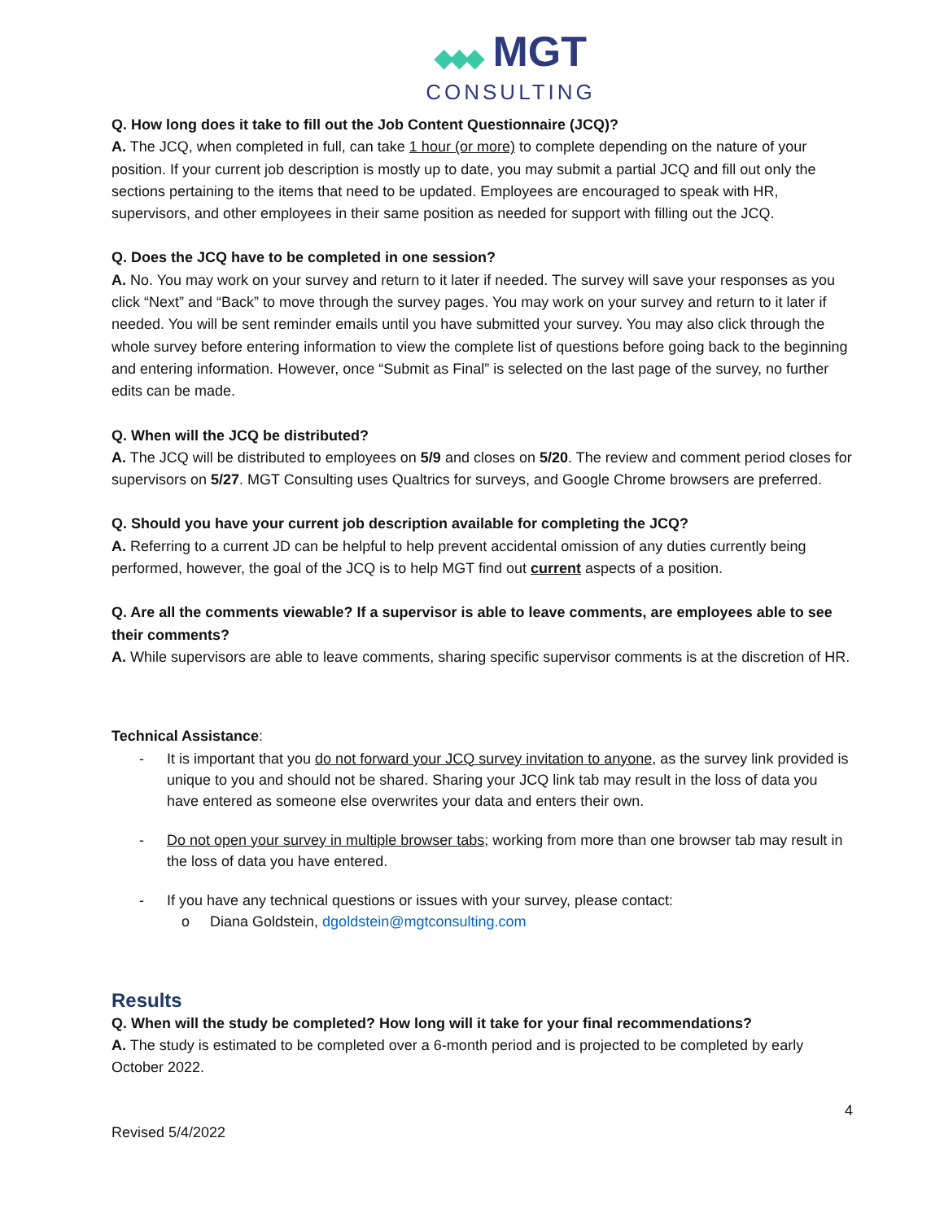◆◆◆ MGT
CONSULTING
Q. How long does it take to fill out the Job Content Questionnaire (JCQ)?
A. The JCQ, when completed in full, can take 1 hour (or more) to complete depending on the nature of your position. If your current job description is mostly up to date, you may submit a partial JCQ and fill out only the sections pertaining to the items that need to be updated. Employees are encouraged to speak with HR, supervisors, and other employees in their same position as needed for support with filling out the JCQ.
Q. Does the JCQ have to be completed in one session?
A. No. You may work on your survey and return to it later if needed. The survey will save your responses as you click “Next” and “Back” to move through the survey pages. You may work on your survey and return to it later if needed. You will be sent reminder emails until you have submitted your survey. You may also click through the whole survey before entering information to view the complete list of questions before going back to the beginning and entering information. However, once “Submit as Final” is selected on the last page of the survey, no further edits can be made.
Q. When will the JCQ be distributed?
A. The JCQ will be distributed to employees on 5/9 and closes on 5/20. The review and comment period closes for supervisors on 5/27. MGT Consulting uses Qualtrics for surveys, and Google Chrome browsers are preferred.
Q. Should you have your current job description available for completing the JCQ?
A. Referring to a current JD can be helpful to help prevent accidental omission of any duties currently being performed, however, the goal of the JCQ is to help MGT find out current aspects of a position.
Q. Are all the comments viewable? If a supervisor is able to leave comments, are employees able to see their comments?
A. While supervisors are able to leave comments, sharing specific supervisor comments is at the discretion of HR.
Technical Assistance:
- It is important that you do not forward your JCQ survey invitation to anyone, as the survey link provided is unique to you and should not be shared. Sharing your JCQ link tab may result in the loss of data you have entered as someone else overwrites your data and enters their own.
- Do not open your survey in multiple browser tabs; working from more than one browser tab may result in the loss of data you have entered.
- If you have any technical questions or issues with your survey, please contact:
o Diana Goldstein, dgoldstein@mgtconsulting.com
Results
Q. When will the study be completed? How long will it take for your final recommendations?
A. The study is estimated to be completed over a 6-month period and is projected to be completed by early October 2022.
4
Revised 5/4/2022